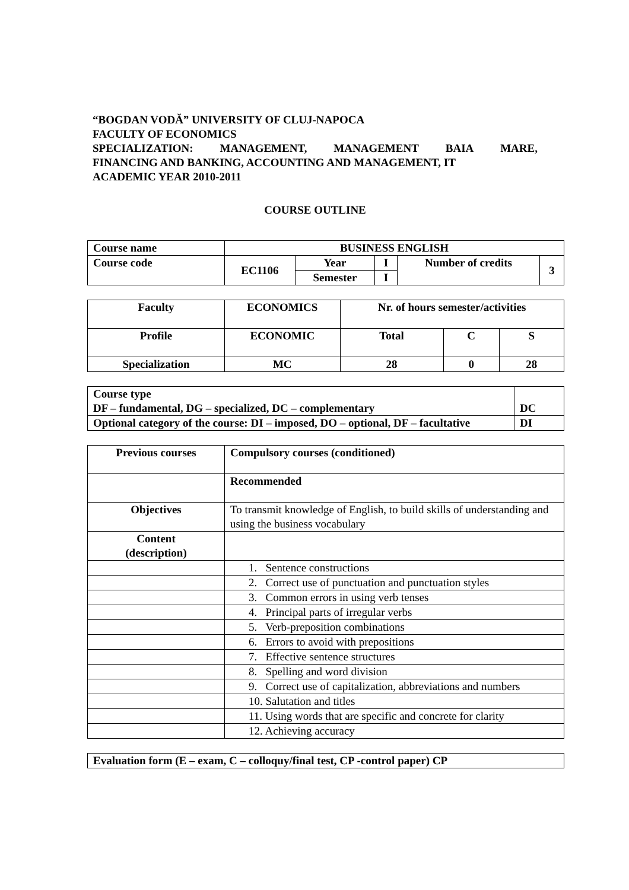“BOGDAN VODĂ” UNIVERSITY OF CLUJ-NAPOCA
FACULTY OF ECONOMICS
SPECIALIZATION: MANAGEMENT, MANAGEMENT BAIA MARE,
FINANCING AND BANKING, ACCOUNTING AND MANAGEMENT, IT
ACADEMIC YEAR 2010-2011
COURSE OUTLINE
| Course name | BUSINESS ENGLISH | | | | |
| Course code | EC1106 | Year | I | Number of credits | 3 |
| | | Semester | I | | |
| Faculty | ECONOMICS | Nr. of hours semester/activities | | |
| Profile | ECONOMIC | Total | C | S |
| Specialization | MC | 28 | 0 | 28 |
| Course type DF – fundamental, DG – specialized, DC – complementary | DC |
| Optional category of the course: DI – imposed, DO – optional, DF – facultative | DI |
| Previous courses | Compulsory courses (conditioned) |
| | Recommended |
| Objectives | To transmit knowledge of English, to build skills of understanding and using the business vocabulary |
| Content (description) | |
| | 1. Sentence constructions |
| | 2. Correct use of punctuation and punctuation styles |
| | 3. Common errors in using verb tenses |
| | 4. Principal parts of irregular verbs |
| | 5. Verb-preposition combinations |
| | 6. Errors to avoid with prepositions |
| | 7. Effective sentence structures |
| | 8. Spelling and word division |
| | 9. Correct use of capitalization, abbreviations and numbers |
| | 10. Salutation and titles |
| | 11. Using words that are specific and concrete for clarity |
| | 12. Achieving accuracy |
| Evaluation form (E – exam, C – colloquy/final test, CP -control paper) CP |